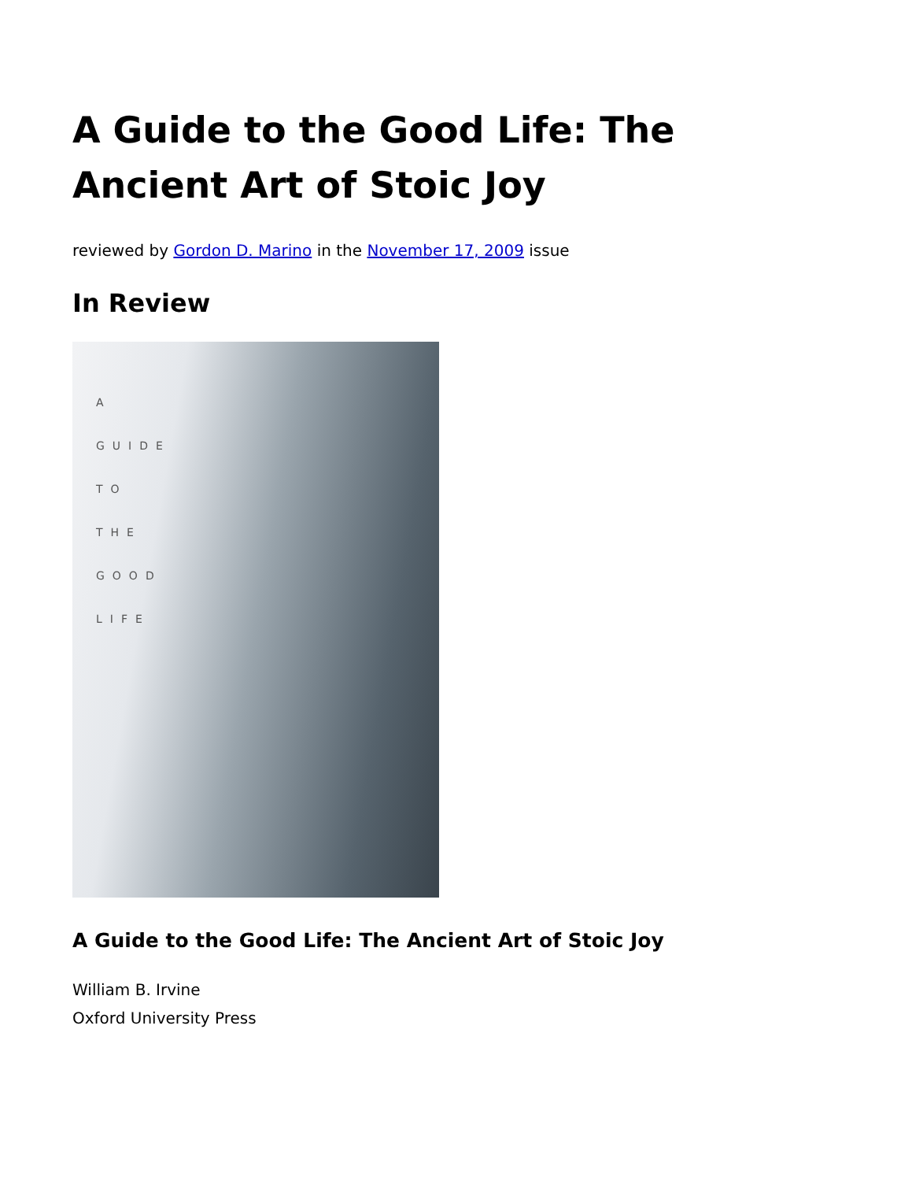A Guide to the Good Life: The Ancient Art of Stoic Joy
reviewed by Gordon D. Marino in the November 17, 2009 issue
In Review
A
GUIDE
TO
THE
GOOD
LIFE
A Guide to the Good Life: The Ancient Art of Stoic Joy
William B. Irvine
Oxford University Press